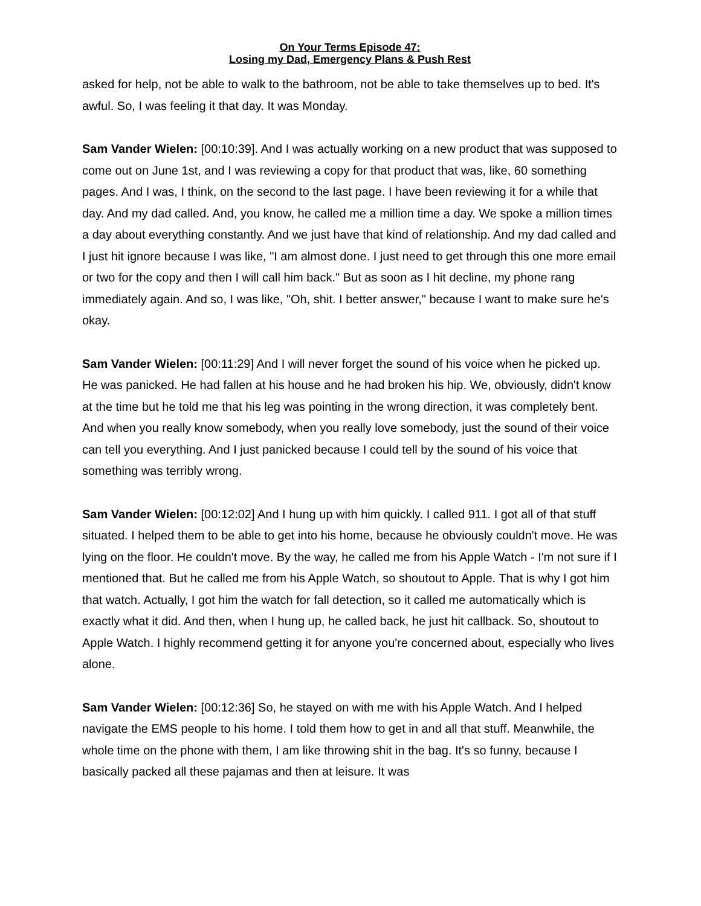On Your Terms Episode 47:
Losing my Dad, Emergency Plans & Push Rest
asked for help, not be able to walk to the bathroom, not be able to take themselves up to bed. It's awful. So, I was feeling it that day. It was Monday.
Sam Vander Wielen: [00:10:39]. And I was actually working on a new product that was supposed to come out on June 1st, and I was reviewing a copy for that product that was, like, 60 something pages. And I was, I think, on the second to the last page. I have been reviewing it for a while that day. And my dad called. And, you know, he called me a million time a day. We spoke a million times a day about everything constantly. And we just have that kind of relationship. And my dad called and I just hit ignore because I was like, "I am almost done. I just need to get through this one more email or two for the copy and then I will call him back." But as soon as I hit decline, my phone rang immediately again. And so, I was like, "Oh, shit. I better answer," because I want to make sure he's okay.
Sam Vander Wielen: [00:11:29] And I will never forget the sound of his voice when he picked up. He was panicked. He had fallen at his house and he had broken his hip. We, obviously, didn't know at the time but he told me that his leg was pointing in the wrong direction, it was completely bent. And when you really know somebody, when you really love somebody, just the sound of their voice can tell you everything. And I just panicked because I could tell by the sound of his voice that something was terribly wrong.
Sam Vander Wielen: [00:12:02] And I hung up with him quickly. I called 911. I got all of that stuff situated. I helped them to be able to get into his home, because he obviously couldn't move. He was lying on the floor. He couldn't move. By the way, he called me from his Apple Watch - I'm not sure if I mentioned that. But he called me from his Apple Watch, so shoutout to Apple. That is why I got him that watch. Actually, I got him the watch for fall detection, so it called me automatically which is exactly what it did. And then, when I hung up, he called back, he just hit callback. So, shoutout to Apple Watch. I highly recommend getting it for anyone you're concerned about, especially who lives alone.
Sam Vander Wielen: [00:12:36] So, he stayed on with me with his Apple Watch. And I helped navigate the EMS people to his home. I told them how to get in and all that stuff. Meanwhile, the whole time on the phone with them, I am like throwing shit in the bag. It's so funny, because I basically packed all these pajamas and then at leisure. It was